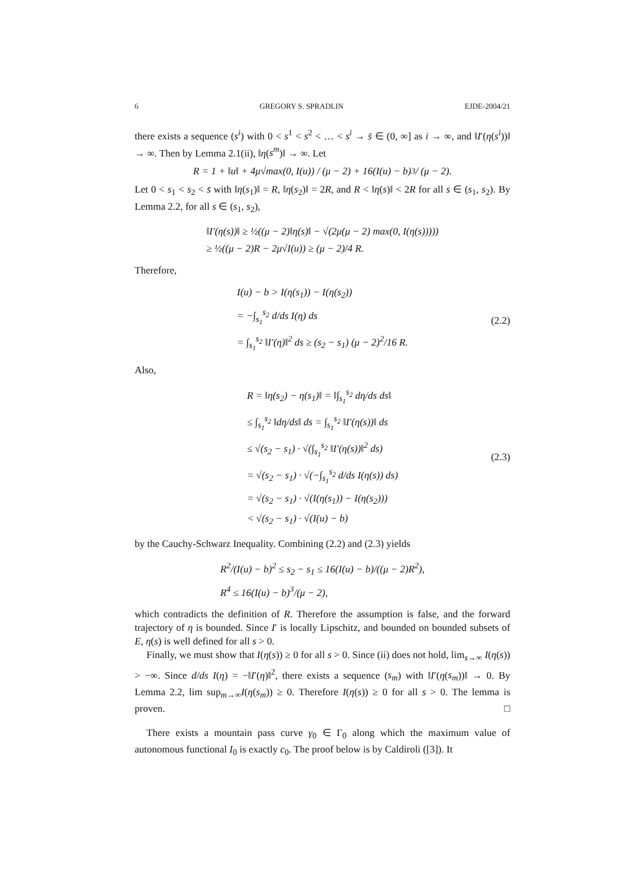6 GREGORY S. SPRADLIN EJDE-2004/21
there exists a sequence (s<sup>i</sup>) with 0 < s<sup>1</sup> < s<sup>2</sup> < … < s<sup>i</sup> → s̄ ∈ (0, ∞] as i → ∞, and ‖I′(η(s<sup>i</sup>))‖ → ∞. Then by Lemma 2.1(ii), ‖η(s<sup>m</sup>)‖ → ∞. Let
R = 1 + ‖u‖ + 4μ√max(0, I(u)) / (μ − 2) + 16(I(u) − b)<sup>3</sup> / (μ − 2).
Let 0 < s<sub>1</sub> < s<sub>2</sub> < s̄ with ‖η(s<sub>1</sub>)‖ = R, ‖η(s<sub>2</sub>)‖ = 2R, and R < ‖η(s)‖ < 2R for all s ∈ (s<sub>1</sub>, s<sub>2</sub>). By Lemma 2.2, for all s ∈ (s<sub>1</sub>, s<sub>2</sub>),
‖I′(η(s))‖ ≥ ½((μ − 2)‖η(s)‖ − √(2μ(μ − 2) max(0, I(η(s)))))
≥ ½((μ − 2)R − 2μ√I(u)) ≥ (μ − 2)/4 R.
Therefore,
I(u) − b > I(η(s<sub>1</sub>)) − I(η(s<sub>2</sub>))
= −∫<sub>s<sub>1</sub></sub><sup>s<sub>2</sub></sup> d/ds I(η) ds
= ∫<sub>s<sub>1</sub></sub><sup>s<sub>2</sub></sup> ‖I′(η)‖<sup>2</sup> ds ≥ (s<sub>2</sub> − s<sub>1</sub>) (μ − 2)<sup>2</sup>/16 R.
(2.2)
Also,
R = ‖η(s<sub>2</sub>) − η(s<sub>1</sub>)‖ = ‖∫<sub>s<sub>1</sub></sub><sup>s<sub>2</sub></sup> dη/ds ds‖
≤ ∫<sub>s<sub>1</sub></sub><sup>s<sub>2</sub></sup> ‖dη/ds‖ ds = ∫<sub>s<sub>1</sub></sub><sup>s<sub>2</sub></sup> ‖I′(η(s))‖ ds
≤ √(s<sub>2</sub> − s<sub>1</sub>) · √(∫<sub>s<sub>1</sub></sub><sup>s<sub>2</sub></sup> ‖I′(η(s))‖<sup>2</sup> ds)
= √(s<sub>2</sub> − s<sub>1</sub>) · √(−∫<sub>s<sub>1</sub></sub><sup>s<sub>2</sub></sup> d/ds I(η(s)) ds)
= √(s<sub>2</sub> − s<sub>1</sub>) · √(I(η(s<sub>1</sub>)) − I(η(s<sub>2</sub>)))
< √(s<sub>2</sub> − s<sub>1</sub>) · √(I(u) − b)
(2.3)
by the Cauchy-Schwarz Inequality. Combining (2.2) and (2.3) yields
R<sup>2</sup>/(I(u) − b)<sup>2</sup> ≤ s<sub>2</sub> − s<sub>1</sub> ≤ 16(I(u) − b)/((μ − 2)R<sup>2</sup>),
R<sup>4</sup> ≤ 16(I(u) − b)<sup>3</sup>/(μ − 2),
which contradicts the definition of R. Therefore the assumption is false, and the forward trajectory of η is bounded. Since I′ is locally Lipschitz, and bounded on bounded subsets of E, η(s) is well defined for all s > 0.
Finally, we must show that I(η(s)) ≥ 0 for all s > 0. Since (ii) does not hold, lim<sub>s→∞</sub> I(η(s)) > −∞. Since d/ds I(η) = −‖I′(η)‖<sup>2</sup>, there exists a sequence (s<sub>m</sub>) with ‖I′(η(s<sub>m</sub>))‖ → 0. By Lemma 2.2, lim sup<sub>m→∞</sub>I(η(s<sub>m</sub>)) ≥ 0. Therefore I(η(s)) ≥ 0 for all s > 0. The lemma is proven. □
There exists a mountain pass curve γ<sub>0</sub> ∈ Γ<sub>0</sub> along which the maximum value of autonomous functional I<sub>0</sub> is exactly c<sub>0</sub>. The proof below is by Caldiroli ([3]). It